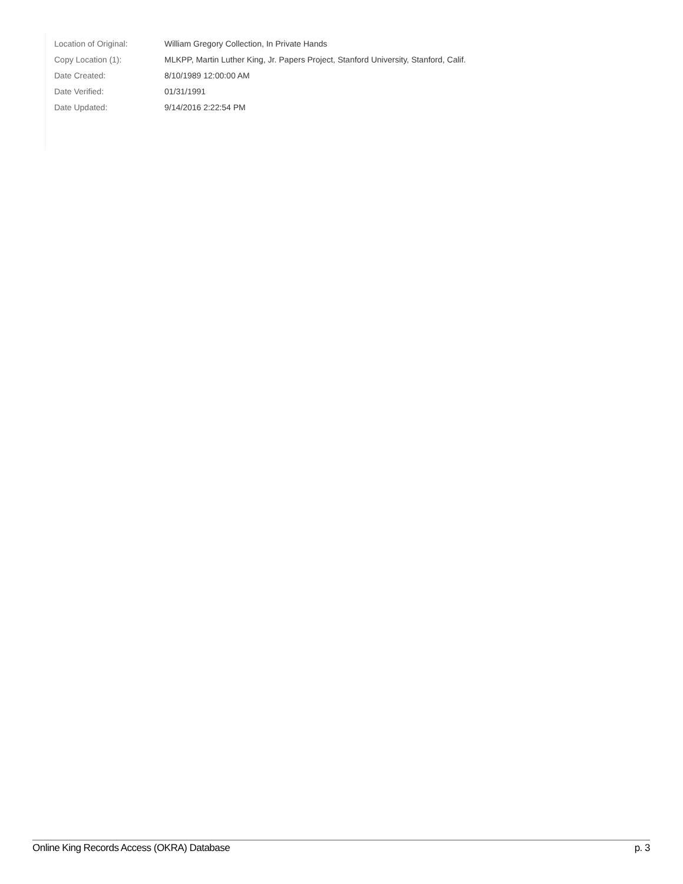| Location of Original: | William Gregory Collection, In Private Hands |
| Copy Location (1): | MLKPP, Martin Luther King, Jr. Papers Project, Stanford University, Stanford, Calif. |
| Date Created: | 8/10/1989 12:00:00 AM |
| Date Verified: | 01/31/1991 |
| Date Updated: | 9/14/2016 2:22:54 PM |
Online King Records Access (OKRA) Database p. 3